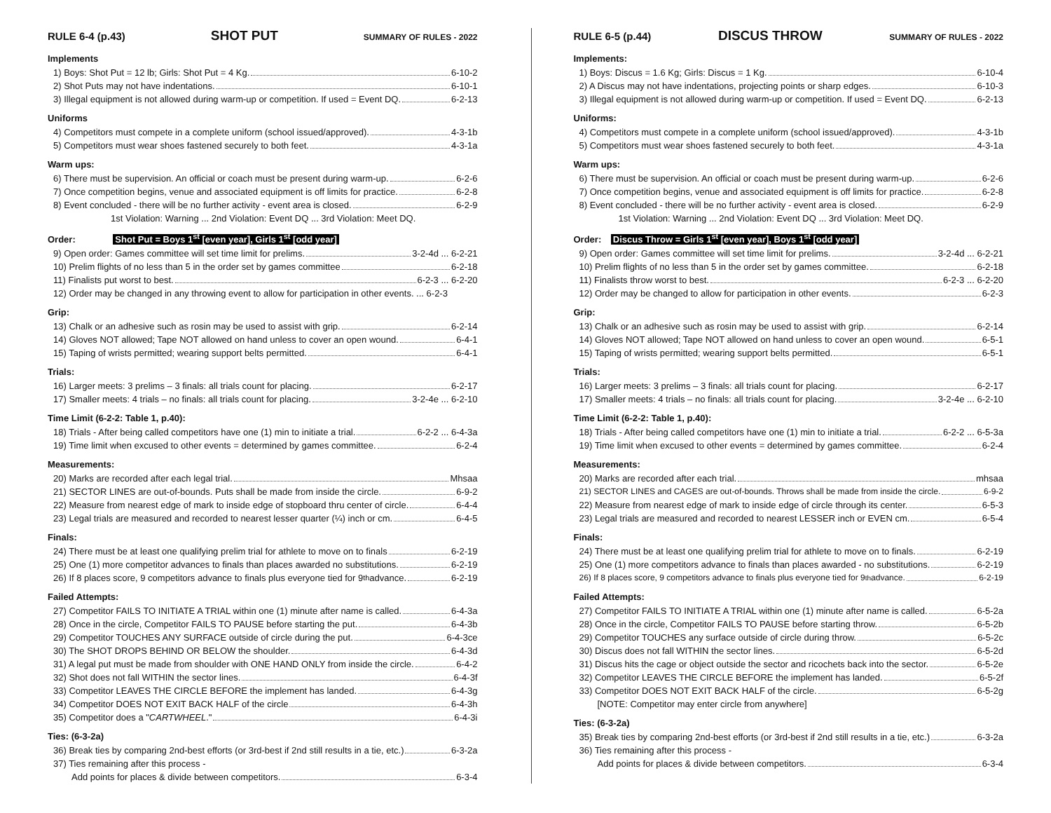RULE 6-4 (p.43) SHOT PUT SUMMARY OF RULES - 2022
Implements
1) Boys: Shot Put = 12 lb; Girls: Shot Put = 4 Kg. 6-10-2
2) Shot Puts may not have indentations. 6-10-1
3) Illegal equipment is not allowed during warm-up or competition. If used = Event DQ. 6-2-13
Uniforms
4) Competitors must compete in a complete uniform (school issued/approved). 4-3-1b
5) Competitors must wear shoes fastened securely to both feet. 4-3-1a
Warm ups:
6) There must be supervision. An official or coach must be present during warm-up. 6-2-6
7) Once competition begins, venue and associated equipment is off limits for practice. 6-2-8
8) Event concluded - there will be no further activity - event area is closed. 6-2-9
1st Violation: Warning ... 2nd Violation: Event DQ ... 3rd Violation: Meet DQ.
Order: Shot Put = Boys 1<sup>st</sup> [even year], Girls 1<sup>st</sup> [odd year]
9) Open order: Games committee will set time limit for prelims. 3-2-4d ... 6-2-21
10) Prelim flights of no less than 5 in the order set by games committee 6-2-18
11) Finalists put worst to best. 6-2-3 ... 6-2-20
12) Order may be changed in any throwing event to allow for participation in other events. ... 6-2-3
Grip:
13) Chalk or an adhesive such as rosin may be used to assist with grip. 6-2-14
14) Gloves NOT allowed; Tape NOT allowed on hand unless to cover an open wound. 6-4-1
15) Taping of wrists permitted; wearing support belts permitted. 6-4-1
Trials:
16) Larger meets: 3 prelims – 3 finals: all trials count for placing. 6-2-17
17) Smaller meets: 4 trials – no finals: all trials count for placing. 3-2-4e ... 6-2-10
Time Limit (6-2-2: Table 1, p.40):
18) Trials - After being called competitors have one (1) min to initiate a trial. 6-2-2 ... 6-4-3a
19) Time limit when excused to other events = determined by games committee. 6-2-4
Measurements:
20) Marks are recorded after each legal trial. Mhsaa
21) SECTOR LINES are out-of-bounds. Puts shall be made from inside the circle. 6-9-2
22) Measure from nearest edge of mark to inside edge of stopboard thru center of circle. 6-4-4
23) Legal trials are measured and recorded to nearest lesser quarter (¼) inch or cm. 6-4-5
Finals:
24) There must be at least one qualifying prelim trial for athlete to move on to finals 6-2-19
25) One (1) more competitor advances to finals than places awarded no substitutions. 6-2-19
26) If 8 places score, 9 competitors advance to finals plus everyone tied for 9<sup>th</sup> advance. 6-2-19
Failed Attempts:
27) Competitor FAILS TO INITIATE A TRIAL within one (1) minute after name is called. 6-4-3a
28) Once in the circle, Competitor FAILS TO PAUSE before starting the put. 6-4-3b
29) Competitor TOUCHES ANY SURFACE outside of circle during the put. 6-4-3ce
30) The SHOT DROPS BEHIND OR BELOW the shoulder. 6-4-3d
31) A legal put must be made from shoulder with ONE HAND ONLY from inside the circle. 6-4-2
32) Shot does not fall WITHIN the sector lines. 6-4-3f
33) Competitor LEAVES THE CIRCLE BEFORE the implement has landed. 6-4-3g
34) Competitor DOES NOT EXIT BACK HALF of the circle 6-4-3h
35) Competitor does a " CARTWHEEL." 6-4-3i
Ties: (6-3-2a)
36) Break ties by comparing 2nd-best efforts (or 3rd-best if 2nd still results in a tie, etc.) 6-3-2a
37) Ties remaining after this process -
Add points for places & divide between competitors. 6-3-4
RULE 6-5 (p.44) DISCUS THROW SUMMARY OF RULES - 2022
Implements:
1) Boys: Discus = 1.6 Kg; Girls: Discus = 1 Kg. 6-10-4
2) A Discus may not have indentations, projecting points or sharp edges. 6-10-3
3) Illegal equipment is not allowed during warm-up or competition. If used = Event DQ. 6-2-13
Uniforms:
4) Competitors must compete in a complete uniform (school issued/approved). 4-3-1b
5) Competitors must wear shoes fastened securely to both feet. 4-3-1a
Warm ups:
6) There must be supervision. An official or coach must be present during warm-up. 6-2-6
7) Once competition begins, venue and associated equipment is off limits for practice. 6-2-8
8) Event concluded - there will be no further activity - event area is closed. 6-2-9
1st Violation: Warning ... 2nd Violation: Event DQ ... 3rd Violation: Meet DQ.
Order: Discus Throw = Girls 1<sup>st</sup> [even year], Boys 1<sup>st</sup> [odd year]
9) Open order: Games committee will set time limit for prelims. 3-2-4d ... 6-2-21
10) Prelim flights of no less than 5 in the order set by games committee. 6-2-18
11) Finalists throw worst to best. 6-2-3 ... 6-2-20
12) Order may be changed to allow for participation in other events. 6-2-3
Grip:
13) Chalk or an adhesive such as rosin may be used to assist with grip. 6-2-14
14) Gloves NOT allowed; Tape NOT allowed on hand unless to cover an open wound. 6-5-1
15) Taping of wrists permitted; wearing support belts permitted. 6-5-1
Trials:
16) Larger meets: 3 prelims – 3 finals: all trials count for placing. 6-2-17
17) Smaller meets: 4 trials – no finals: all trials count for placing. 3-2-4e ... 6-2-10
Time Limit (6-2-2: Table 1, p.40):
18) Trials - After being called competitors have one (1) min to initiate a trial. 6-2-2 ... 6-5-3a
19) Time limit when excused to other events = determined by games committee. 6-2-4
Measurements:
20) Marks are recorded after each trial. mhsaa
21) SECTOR LINES and CAGES are out-of-bounds. Throws shall be made from inside the circle. 6-9-2
22) Measure from nearest edge of mark to inside edge of circle through its center. 6-5-3
23) Legal trials are measured and recorded to nearest LESSER inch or EVEN cm. 6-5-4
Finals:
24) There must be at least one qualifying prelim trial for athlete to move on to finals. 6-2-19
25) One (1) more competitors advance to finals than places awarded - no substitutions. 6-2-19
26) If 8 places score, 9 competitors advance to finals plus everyone tied for 9<sup>th</sup> advance. 6-2-19
Failed Attempts:
27) Competitor FAILS TO INITIATE A TRIAL within one (1) minute after name is called. 6-5-2a
28) Once in the circle, Competitor FAILS TO PAUSE before starting throw. 6-5-2b
29) Competitor TOUCHES any surface outside of circle during throw. 6-5-2c
30) Discus does not fall WITHIN the sector lines. 6-5-2d
31) Discus hits the cage or object outside the sector and ricochets back into the sector. 6-5-2e
32) Competitor LEAVES THE CIRCLE BEFORE the implement has landed. 6-5-2f
33) Competitor DOES NOT EXIT BACK HALF of the circle. 6-5-2g
[NOTE: Competitor may enter circle from anywhere]
Ties: (6-3-2a)
35) Break ties by comparing 2nd-best efforts (or 3rd-best if 2nd still results in a tie, etc.) 6-3-2a
36) Ties remaining after this process -
Add points for places & divide between competitors. 6-3-4